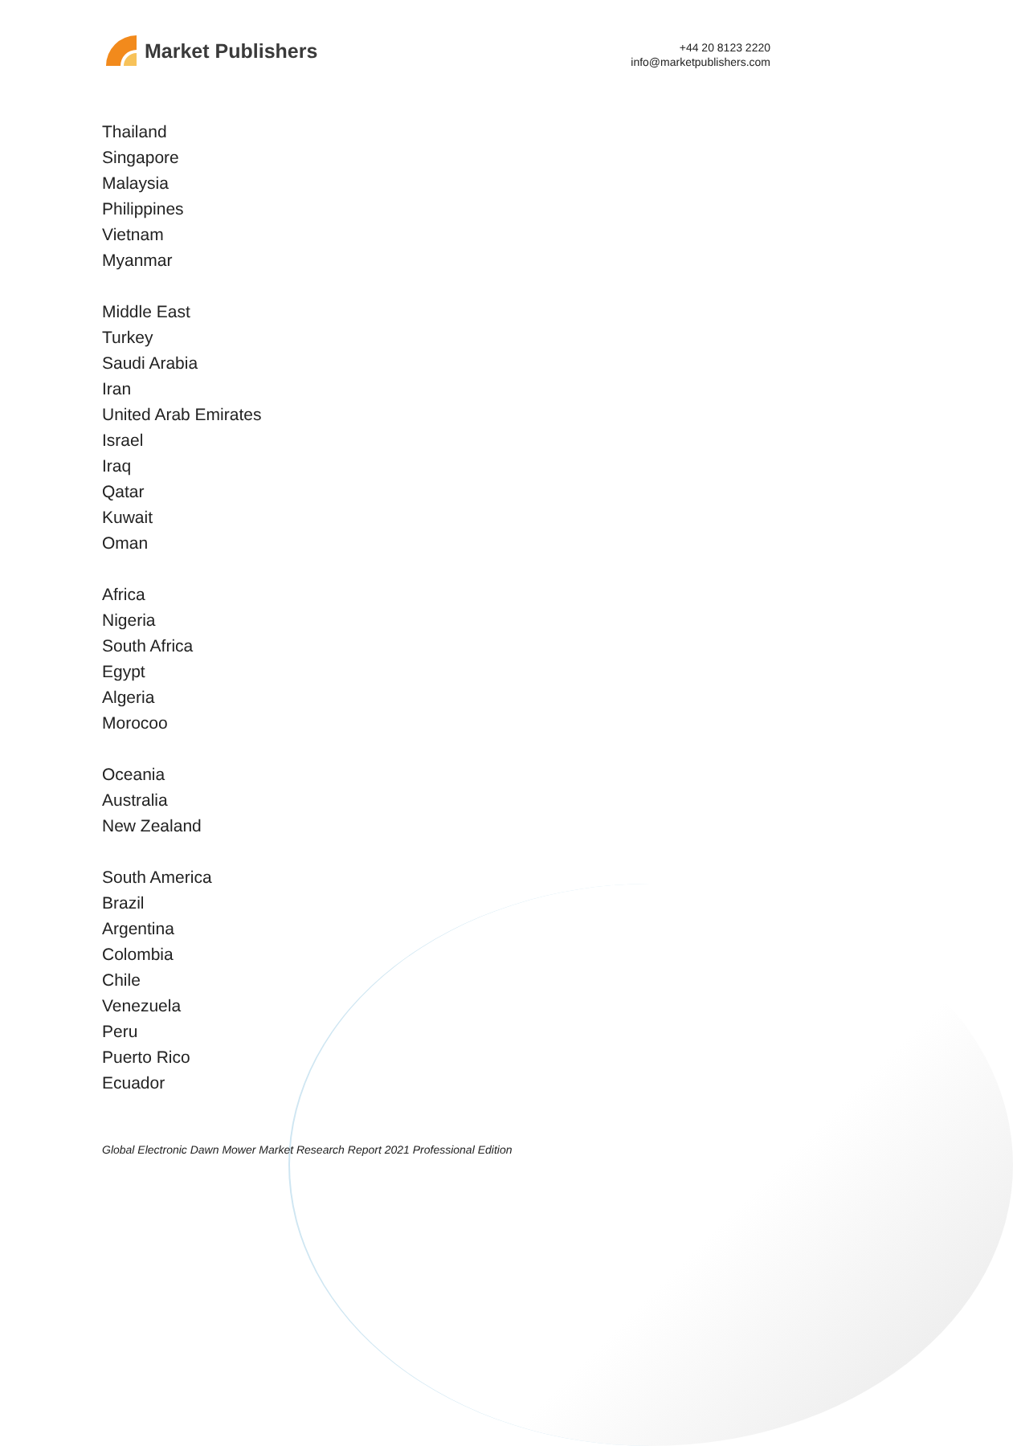Market Publishers
+44 20 8123 2220
info@marketpublishers.com
Thailand
Singapore
Malaysia
Philippines
Vietnam
Myanmar
Middle East
Turkey
Saudi Arabia
Iran
United Arab Emirates
Israel
Iraq
Qatar
Kuwait
Oman
Africa
Nigeria
South Africa
Egypt
Algeria
Morocoo
Oceania
Australia
New Zealand
South America
Brazil
Argentina
Colombia
Chile
Venezuela
Peru
Puerto Rico
Ecuador
Global Electronic Dawn Mower Market Research Report 2021 Professional Edition